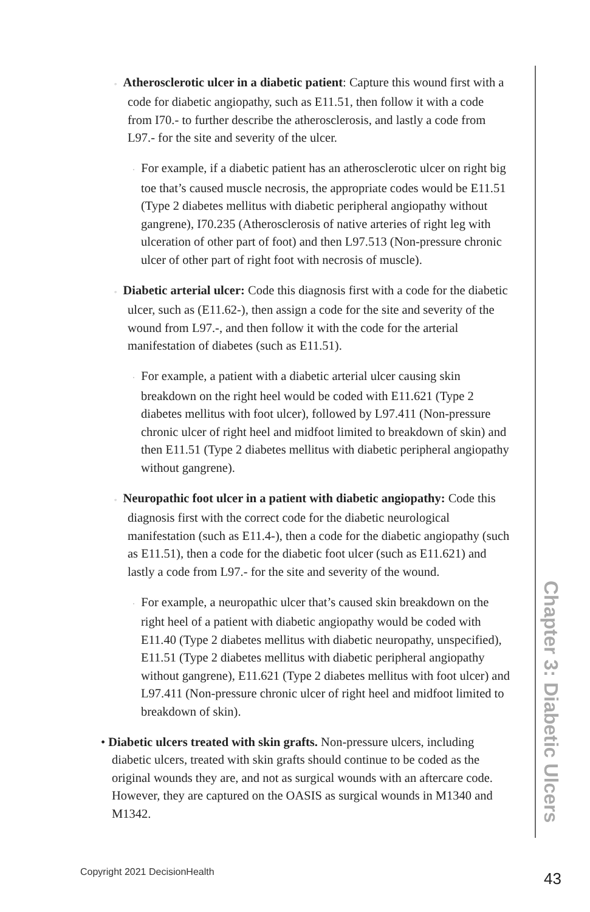◦ Atherosclerotic ulcer in a diabetic patient: Capture this wound first with a code for diabetic angiopathy, such as E11.51, then follow it with a code from I70.- to further describe the atherosclerosis, and lastly a code from L97.- for the site and severity of the ulcer.
· For example, if a diabetic patient has an atherosclerotic ulcer on right big toe that’s caused muscle necrosis, the appropriate codes would be E11.51 (Type 2 diabetes mellitus with diabetic peripheral angiopathy without gangrene), I70.235 (Atherosclerosis of native arteries of right leg with ulceration of other part of foot) and then L97.513 (Non-pressure chronic ulcer of other part of right foot with necrosis of muscle).
◦ Diabetic arterial ulcer: Code this diagnosis first with a code for the diabetic ulcer, such as (E11.62-), then assign a code for the site and severity of the wound from L97.-, and then follow it with the code for the arterial manifestation of diabetes (such as E11.51).
· For example, a patient with a diabetic arterial ulcer causing skin breakdown on the right heel would be coded with E11.621 (Type 2 diabetes mellitus with foot ulcer), followed by L97.411 (Non-pressure chronic ulcer of right heel and midfoot limited to breakdown of skin) and then E11.51 (Type 2 diabetes mellitus with diabetic peripheral angiopathy without gangrene).
◦ Neuropathic foot ulcer in a patient with diabetic angiopathy: Code this diagnosis first with the correct code for the diabetic neurological manifestation (such as E11.4-), then a code for the diabetic angiopathy (such as E11.51), then a code for the diabetic foot ulcer (such as E11.621) and lastly a code from L97.- for the site and severity of the wound.
· For example, a neuropathic ulcer that’s caused skin breakdown on the right heel of a patient with diabetic angiopathy would be coded with E11.40 (Type 2 diabetes mellitus with diabetic neuropathy, unspecified), E11.51 (Type 2 diabetes mellitus with diabetic peripheral angiopathy without gangrene), E11.621 (Type 2 diabetes mellitus with foot ulcer) and L97.411 (Non-pressure chronic ulcer of right heel and midfoot limited to breakdown of skin).
• Diabetic ulcers treated with skin grafts. Non-pressure ulcers, including diabetic ulcers, treated with skin grafts should continue to be coded as the original wounds they are, and not as surgical wounds with an aftercare code. However, they are captured on the OASIS as surgical wounds in M1340 and M1342.
Chapter 3: Diabetic Ulcers
Copyright 2021 DecisionHealth 43